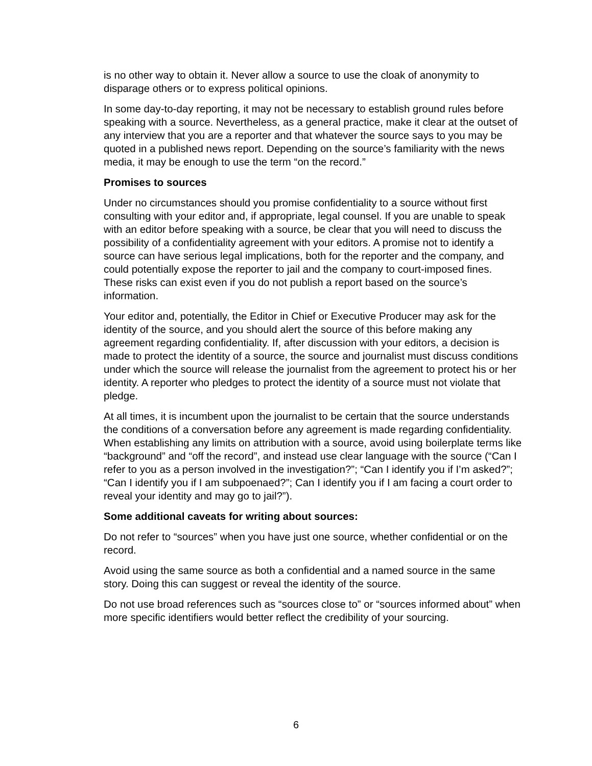is no other way to obtain it. Never allow a source to use the cloak of anonymity to disparage others or to express political opinions.
In some day-to-day reporting, it may not be necessary to establish ground rules before speaking with a source. Nevertheless, as a general practice, make it clear at the outset of any interview that you are a reporter and that whatever the source says to you may be quoted in a published news report. Depending on the source’s familiarity with the news media, it may be enough to use the term “on the record.”
Promises to sources
Under no circumstances should you promise confidentiality to a source without first consulting with your editor and, if appropriate, legal counsel. If you are unable to speak with an editor before speaking with a source, be clear that you will need to discuss the possibility of a confidentiality agreement with your editors. A promise not to identify a source can have serious legal implications, both for the reporter and the company, and could potentially expose the reporter to jail and the company to court-imposed fines. These risks can exist even if you do not publish a report based on the source’s information.
Your editor and, potentially, the Editor in Chief or Executive Producer may ask for the identity of the source, and you should alert the source of this before making any agreement regarding confidentiality. If, after discussion with your editors, a decision is made to protect the identity of a source, the source and journalist must discuss conditions under which the source will release the journalist from the agreement to protect his or her identity. A reporter who pledges to protect the identity of a source must not violate that pledge.
At all times, it is incumbent upon the journalist to be certain that the source understands the conditions of a conversation before any agreement is made regarding confidentiality. When establishing any limits on attribution with a source, avoid using boilerplate terms like “background” and “off the record”, and instead use clear language with the source (“Can I refer to you as a person involved in the investigation?”; “Can I identify you if I’m asked?”; “Can I identify you if I am subpoenaed?”; Can I identify you if I am facing a court order to reveal your identity and may go to jail?”).
Some additional caveats for writing about sources:
Do not refer to “sources” when you have just one source, whether confidential or on the record.
Avoid using the same source as both a confidential and a named source in the same story. Doing this can suggest or reveal the identity of the source.
Do not use broad references such as “sources close to” or “sources informed about” when more specific identifiers would better reflect the credibility of your sourcing.
6